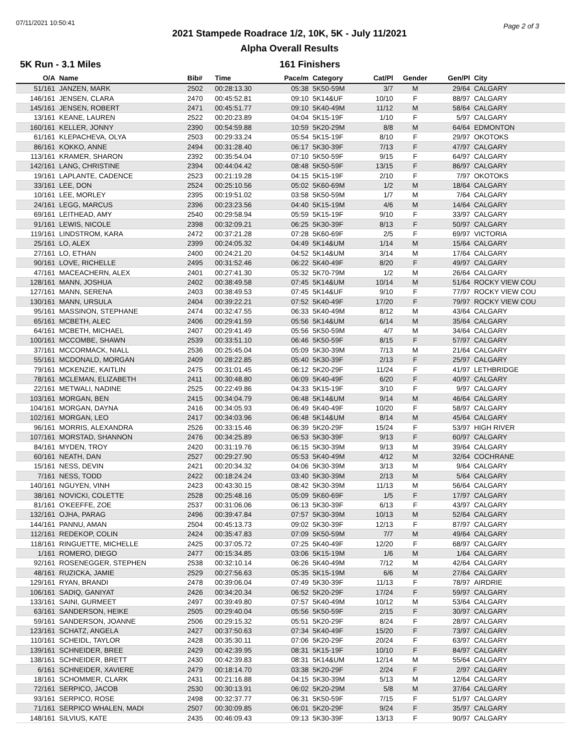07/11/2021 10:50:41 Page 2 of 3
2021 Stampede Roadrace 1/2, 10K, 5K - July 11/2021
Alpha Overall Results
5K Run - 3.1 Miles 161 Finishers
| O/A | Name | Bib# | Time | Pace/m | Category | Cat/Pl | Gender | Gen/Pl | City |
| --- | --- | --- | --- | --- | --- | --- | --- | --- | --- |
| 51/161 | JANZEN, MARK | 2502 | 00:28:13.30 | 05:38 | 5K50-59M | 3/7 | M | 29/64 | CALGARY |
| 146/161 | JENSEN, CLARA | 2470 | 00:45:52.81 | 09:10 | 5K14&UF | 10/10 | F | 88/97 | CALGARY |
| 145/161 | JENSEN, ROBERT | 2471 | 00:45:51.77 | 09:10 | 5K40-49M | 11/12 | M | 58/64 | CALGARY |
| 13/161 | KEANE, LAUREN | 2522 | 00:20:23.89 | 04:04 | 5K15-19F | 1/10 | F | 5/97 | CALGARY |
| 160/161 | KELLER, JONNY | 2390 | 00:54:59.88 | 10:59 | 5K20-29M | 8/8 | M | 64/64 | EDMONTON |
| 61/161 | KLEPACHEVA, OLYA | 2503 | 00:29:33.24 | 05:54 | 5K15-19F | 8/10 | F | 29/97 | OKOTOKS |
| 86/161 | KOKKO, ANNE | 2494 | 00:31:28.40 | 06:17 | 5K30-39F | 7/13 | F | 47/97 | CALGARY |
| 113/161 | KRAMER, SHARON | 2392 | 00:35:54.04 | 07:10 | 5K50-59F | 9/15 | F | 64/97 | CALGARY |
| 142/161 | LANG, CHRISTINE | 2394 | 00:44:04.42 | 08:48 | 5K50-59F | 13/15 | F | 86/97 | CALGARY |
| 19/161 | LAPLANTE, CADENCE | 2523 | 00:21:19.28 | 04:15 | 5K15-19F | 2/10 | F | 7/97 | OKOTOKS |
| 33/161 | LEE, DON | 2524 | 00:25:10.56 | 05:02 | 5K60-69M | 1/2 | M | 18/64 | CALGARY |
| 10/161 | LEE, MORLEY | 2395 | 00:19:51.02 | 03:58 | 5K50-59M | 1/7 | M | 7/64 | CALGARY |
| 24/161 | LEGG, MARCUS | 2396 | 00:23:23.56 | 04:40 | 5K15-19M | 4/6 | M | 14/64 | CALGARY |
| 69/161 | LEITHEAD, AMY | 2540 | 00:29:58.94 | 05:59 | 5K15-19F | 9/10 | F | 33/97 | CALGARY |
| 91/161 | LEWIS, NICOLE | 2398 | 00:32:09.21 | 06:25 | 5K30-39F | 8/13 | F | 50/97 | CALGARY |
| 119/161 | LINDSTROM, KARA | 2472 | 00:37:21.28 | 07:28 | 5K60-69F | 2/5 | F | 69/97 | VICTORIA |
| 25/161 | LO, ALEX | 2399 | 00:24:05.32 | 04:49 | 5K14&UM | 1/14 | M | 15/64 | CALGARY |
| 27/161 | LO, ETHAN | 2400 | 00:24:21.20 | 04:52 | 5K14&UM | 3/14 | M | 17/64 | CALGARY |
| 90/161 | LOVE, RICHELLE | 2495 | 00:31:52.46 | 06:22 | 5K40-49F | 8/20 | F | 49/97 | CALGARY |
| 47/161 | MACEACHERN, ALEX | 2401 | 00:27:41.30 | 05:32 | 5K70-79M | 1/2 | M | 26/64 | CALGARY |
| 128/161 | MANN, JOSHUA | 2402 | 00:38:49.58 | 07:45 | 5K14&UM | 10/14 | M | 51/64 | ROCKY VIEW COU |
| 127/161 | MANN, SERENA | 2403 | 00:38:49.53 | 07:45 | 5K14&UF | 9/10 | F | 77/97 | ROCKY VIEW COU |
| 130/161 | MANN, URSULA | 2404 | 00:39:22.21 | 07:52 | 5K40-49F | 17/20 | F | 79/97 | ROCKY VIEW COU |
| 95/161 | MASSINON, STEPHANE | 2474 | 00:32:47.55 | 06:33 | 5K40-49M | 8/12 | M | 43/64 | CALGARY |
| 65/161 | MCBETH, ALEC | 2406 | 00:29:41.59 | 05:56 | 5K14&UM | 6/14 | M | 35/64 | CALGARY |
| 64/161 | MCBETH, MICHAEL | 2407 | 00:29:41.49 | 05:56 | 5K50-59M | 4/7 | M | 34/64 | CALGARY |
| 100/161 | MCCOMBE, SHAWN | 2539 | 00:33:51.10 | 06:46 | 5K50-59F | 8/15 | F | 57/97 | CALGARY |
| 37/161 | MCCORMACK, NIALL | 2536 | 00:25:45.04 | 05:09 | 5K30-39M | 7/13 | M | 21/64 | CALGARY |
| 55/161 | MCDONALD, MORGAN | 2409 | 00:28:22.85 | 05:40 | 5K30-39F | 2/13 | F | 25/97 | CALGARY |
| 79/161 | MCKENZIE, KAITLIN | 2475 | 00:31:01.45 | 06:12 | 5K20-29F | 11/24 | F | 41/97 | LETHBRIDGE |
| 78/161 | MCLEMAN, ELIZABETH | 2411 | 00:30:48.80 | 06:09 | 5K40-49F | 6/20 | F | 40/97 | CALGARY |
| 22/161 | METWALI, NADINE | 2525 | 00:22:49.86 | 04:33 | 5K15-19F | 3/10 | F | 9/97 | CALGARY |
| 103/161 | MORGAN, BEN | 2415 | 00:34:04.79 | 06:48 | 5K14&UM | 9/14 | M | 46/64 | CALGARY |
| 104/161 | MORGAN, DAYNA | 2416 | 00:34:05.93 | 06:49 | 5K40-49F | 10/20 | F | 58/97 | CALGARY |
| 102/161 | MORGAN, LEO | 2417 | 00:34:03.96 | 06:48 | 5K14&UM | 8/14 | M | 45/64 | CALGARY |
| 96/161 | MORRIS, ALEXANDRA | 2526 | 00:33:15.46 | 06:39 | 5K20-29F | 15/24 | F | 53/97 | HIGH RIVER |
| 107/161 | MORSTAD, SHANNON | 2476 | 00:34:25.89 | 06:53 | 5K30-39F | 9/13 | F | 60/97 | CALGARY |
| 84/161 | MYDEN, TROY | 2420 | 00:31:19.76 | 06:15 | 5K30-39M | 9/13 | M | 39/64 | CALGARY |
| 60/161 | NEATH, DAN | 2527 | 00:29:27.90 | 05:53 | 5K40-49M | 4/12 | M | 32/64 | COCHRANE |
| 15/161 | NESS, DEVIN | 2421 | 00:20:34.32 | 04:06 | 5K30-39M | 3/13 | M | 9/64 | CALGARY |
| 7/161 | NESS, TODD | 2422 | 00:18:24.24 | 03:40 | 5K30-39M | 2/13 | M | 5/64 | CALGARY |
| 140/161 | NGUYEN, VINH | 2423 | 00:43:30.15 | 08:42 | 5K30-39M | 11/13 | M | 56/64 | CALGARY |
| 38/161 | NOVICKI, COLETTE | 2528 | 00:25:48.16 | 05:09 | 5K60-69F | 1/5 | F | 17/97 | CALGARY |
| 81/161 | O'KEEFFE, ZOE | 2537 | 00:31:06.06 | 06:13 | 5K30-39F | 6/13 | F | 43/97 | CALGARY |
| 132/161 | OJHA, PARAG | 2496 | 00:39:47.84 | 07:57 | 5K30-39M | 10/13 | M | 52/64 | CALGARY |
| 144/161 | PANNU, AMAN | 2504 | 00:45:13.73 | 09:02 | 5K30-39F | 12/13 | F | 87/97 | CALGARY |
| 112/161 | REDEKOP, COLIN | 2424 | 00:35:47.83 | 07:09 | 5K50-59M | 7/7 | M | 49/64 | CALGARY |
| 118/161 | RINGUETTE, MICHELLE | 2425 | 00:37:05.72 | 07:25 | 5K40-49F | 12/20 | F | 68/97 | CALGARY |
| 1/161 | ROMERO, DIEGO | 2477 | 00:15:34.85 | 03:06 | 5K15-19M | 1/6 | M | 1/64 | CALGARY |
| 92/161 | ROSENEGGER, STEPHEN | 2538 | 00:32:10.14 | 06:26 | 5K40-49M | 7/12 | M | 42/64 | CALGARY |
| 48/161 | RUZICKA, JAMIE | 2529 | 00:27:56.63 | 05:35 | 5K15-19M | 6/6 | M | 27/64 | CALGARY |
| 129/161 | RYAN, BRANDI | 2478 | 00:39:06.04 | 07:49 | 5K30-39F | 11/13 | F | 78/97 | AIRDRIE |
| 106/161 | SADIQ, GANIYAT | 2426 | 00:34:20.34 | 06:52 | 5K20-29F | 17/24 | F | 59/97 | CALGARY |
| 133/161 | SAINI, GURMEET | 2497 | 00:39:49.80 | 07:57 | 5K40-49M | 10/12 | M | 53/64 | CALGARY |
| 63/161 | SANDERSON, HEIKE | 2505 | 00:29:40.04 | 05:56 | 5K50-59F | 2/15 | F | 30/97 | CALGARY |
| 59/161 | SANDERSON, JOANNE | 2506 | 00:29:15.32 | 05:51 | 5K20-29F | 8/24 | F | 28/97 | CALGARY |
| 123/161 | SCHATZ, ANGELA | 2427 | 00:37:50.63 | 07:34 | 5K40-49F | 15/20 | F | 73/97 | CALGARY |
| 110/161 | SCHEIDL, TAYLOR | 2428 | 00:35:30.11 | 07:06 | 5K20-29F | 20/24 | F | 63/97 | CALGARY |
| 139/161 | SCHNEIDER, BREE | 2429 | 00:42:39.95 | 08:31 | 5K15-19F | 10/10 | F | 84/97 | CALGARY |
| 138/161 | SCHNEIDER, BRETT | 2430 | 00:42:39.83 | 08:31 | 5K14&UM | 12/14 | M | 55/64 | CALGARY |
| 6/161 | SCHNEIDER, XAVIERE | 2479 | 00:18:14.70 | 03:38 | 5K20-29F | 2/24 | F | 2/97 | CALGARY |
| 18/161 | SCHOMMER, CLARK | 2431 | 00:21:16.88 | 04:15 | 5K30-39M | 5/13 | M | 12/64 | CALGARY |
| 72/161 | SERPICO, JACOB | 2530 | 00:30:13.91 | 06:02 | 5K20-29M | 5/8 | M | 37/64 | CALGARY |
| 93/161 | SERPICO, ROSE | 2498 | 00:32:37.77 | 06:31 | 5K50-59F | 7/15 | F | 51/97 | CALGARY |
| 71/161 | SERPICO WHALEN, MADI | 2507 | 00:30:09.85 | 06:01 | 5K20-29F | 9/24 | F | 35/97 | CALGARY |
| 148/161 | SILVIUS, KATE | 2435 | 00:46:09.43 | 09:13 | 5K30-39F | 13/13 | F | 90/97 | CALGARY |